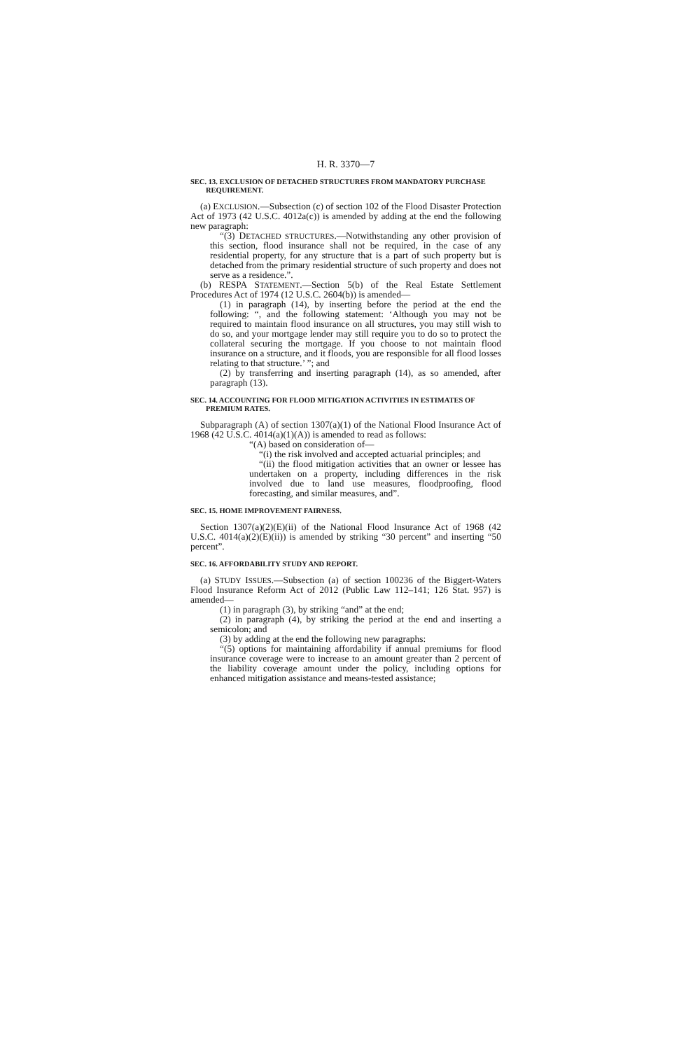H. R. 3370—7
SEC. 13. EXCLUSION OF DETACHED STRUCTURES FROM MANDATORY PURCHASE REQUIREMENT.
(a) EXCLUSION.—Subsection (c) of section 102 of the Flood Disaster Protection Act of 1973 (42 U.S.C. 4012a(c)) is amended by adding at the end the following new paragraph:
“(3) DETACHED STRUCTURES.—Notwithstanding any other provision of this section, flood insurance shall not be required, in the case of any residential property, for any structure that is a part of such property but is detached from the primary residential structure of such property and does not serve as a residence.”.
(b) RESPA STATEMENT.—Section 5(b) of the Real Estate Settlement Procedures Act of 1974 (12 U.S.C. 2604(b)) is amended—
(1) in paragraph (14), by inserting before the period at the end the following: “, and the following statement: ‘Although you may not be required to maintain flood insurance on all structures, you may still wish to do so, and your mortgage lender may still require you to do so to protect the collateral securing the mortgage. If you choose to not maintain flood insurance on a structure, and it floods, you are responsible for all flood losses relating to that structure.’ ”; and
(2) by transferring and inserting paragraph (14), as so amended, after paragraph (13).
SEC. 14. ACCOUNTING FOR FLOOD MITIGATION ACTIVITIES IN ESTIMATES OF PREMIUM RATES.
Subparagraph (A) of section 1307(a)(1) of the National Flood Insurance Act of 1968 (42 U.S.C. 4014(a)(1)(A)) is amended to read as follows:
“(A) based on consideration of—
“(i) the risk involved and accepted actuarial principles; and
“(ii) the flood mitigation activities that an owner or lessee has undertaken on a property, including differences in the risk involved due to land use measures, floodproofing, flood forecasting, and similar measures, and”.
SEC. 15. HOME IMPROVEMENT FAIRNESS.
Section 1307(a)(2)(E)(ii) of the National Flood Insurance Act of 1968 (42 U.S.C. 4014(a)(2)(E)(ii)) is amended by striking “30 percent” and inserting “50 percent”.
SEC. 16. AFFORDABILITY STUDY AND REPORT.
(a) STUDY ISSUES.—Subsection (a) of section 100236 of the Biggert-Waters Flood Insurance Reform Act of 2012 (Public Law 112–141; 126 Stat. 957) is amended—
(1) in paragraph (3), by striking “and” at the end;
(2) in paragraph (4), by striking the period at the end and inserting a semicolon; and
(3) by adding at the end the following new paragraphs:
“(5) options for maintaining affordability if annual premiums for flood insurance coverage were to increase to an amount greater than 2 percent of the liability coverage amount under the policy, including options for enhanced mitigation assistance and means-tested assistance;